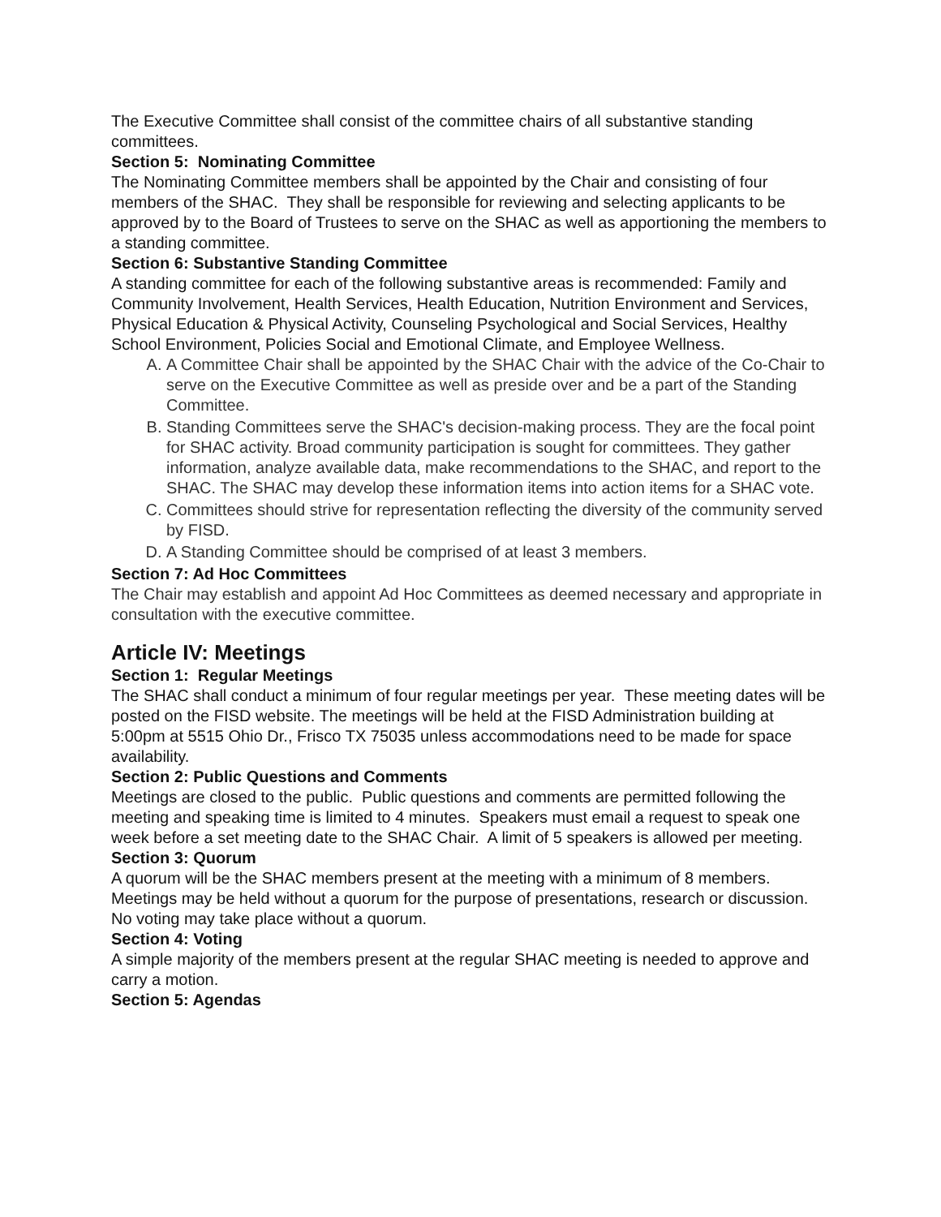The Executive Committee shall consist of the committee chairs of all substantive standing committees.
Section 5: Nominating Committee
The Nominating Committee members shall be appointed by the Chair and consisting of four members of the SHAC. They shall be responsible for reviewing and selecting applicants to be approved by to the Board of Trustees to serve on the SHAC as well as apportioning the members to a standing committee.
Section 6: Substantive Standing Committee
A standing committee for each of the following substantive areas is recommended: Family and Community Involvement, Health Services, Health Education, Nutrition Environment and Services, Physical Education & Physical Activity, Counseling Psychological and Social Services, Healthy School Environment, Policies Social and Emotional Climate, and Employee Wellness.
A. A Committee Chair shall be appointed by the SHAC Chair with the advice of the Co-Chair to serve on the Executive Committee as well as preside over and be a part of the Standing Committee.
B. Standing Committees serve the SHAC's decision-making process. They are the focal point for SHAC activity. Broad community participation is sought for committees. They gather information, analyze available data, make recommendations to the SHAC, and report to the SHAC. The SHAC may develop these information items into action items for a SHAC vote.
C. Committees should strive for representation reflecting the diversity of the community served by FISD.
D. A Standing Committee should be comprised of at least 3 members.
Section 7: Ad Hoc Committees
The Chair may establish and appoint Ad Hoc Committees as deemed necessary and appropriate in consultation with the executive committee.
Article IV: Meetings
Section 1: Regular Meetings
The SHAC shall conduct a minimum of four regular meetings per year. These meeting dates will be posted on the FISD website. The meetings will be held at the FISD Administration building at 5:00pm at 5515 Ohio Dr., Frisco TX 75035 unless accommodations need to be made for space availability.
Section 2: Public Questions and Comments
Meetings are closed to the public. Public questions and comments are permitted following the meeting and speaking time is limited to 4 minutes. Speakers must email a request to speak one week before a set meeting date to the SHAC Chair. A limit of 5 speakers is allowed per meeting.
Section 3: Quorum
A quorum will be the SHAC members present at the meeting with a minimum of 8 members. Meetings may be held without a quorum for the purpose of presentations, research or discussion. No voting may take place without a quorum.
Section 4: Voting
A simple majority of the members present at the regular SHAC meeting is needed to approve and carry a motion.
Section 5: Agendas